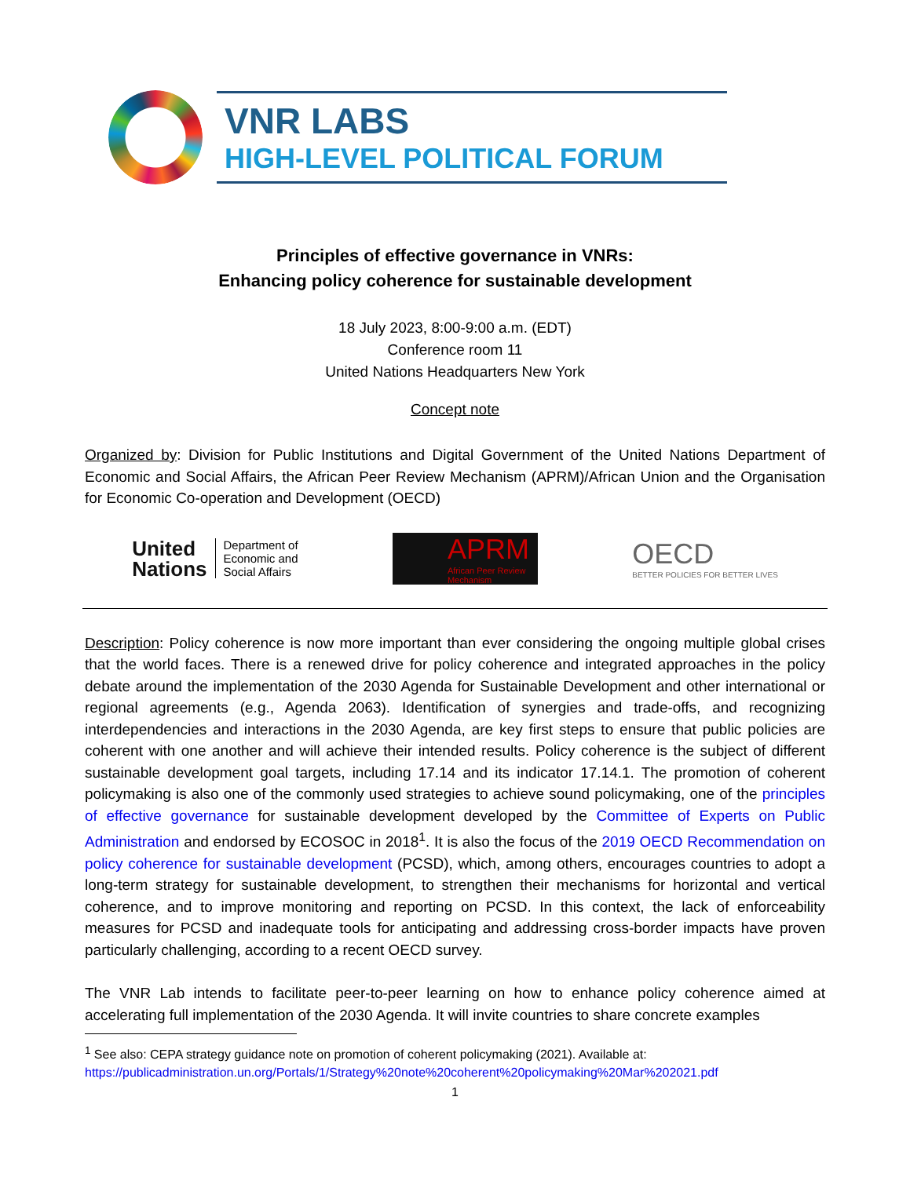VNR LABS
HIGH-LEVEL POLITICAL FORUM
Principles of effective governance in VNRs:
Enhancing policy coherence for sustainable development
18 July 2023, 8:00-9:00 a.m. (EDT)
Conference room 11
United Nations Headquarters New York
Concept note
Organized by: Division for Public Institutions and Digital Government of the United Nations Department of Economic and Social Affairs, the African Peer Review Mechanism (APRM)/African Union and the Organisation for Economic Co-operation and Development (OECD)
United
Nations
Department of
Economic and
Social Affairs
APRM
African Peer Review Mechanism
OECD
BETTER POLICIES FOR BETTER LIVES
Description: Policy coherence is now more important than ever considering the ongoing multiple global crises that the world faces. There is a renewed drive for policy coherence and integrated approaches in the policy debate around the implementation of the 2030 Agenda for Sustainable Development and other international or regional agreements (e.g., Agenda 2063). Identification of synergies and trade-offs, and recognizing interdependencies and interactions in the 2030 Agenda, are key first steps to ensure that public policies are coherent with one another and will achieve their intended results. Policy coherence is the subject of different sustainable development goal targets, including 17.14 and its indicator 17.14.1. The promotion of coherent policymaking is also one of the commonly used strategies to achieve sound policymaking, one of the principles of effective governance for sustainable development developed by the Committee of Experts on Public Administration and endorsed by ECOSOC in 2018<sup>1</sup>. It is also the focus of the 2019 OECD Recommendation on policy coherence for sustainable development (PCSD), which, among others, encourages countries to adopt a long-term strategy for sustainable development, to strengthen their mechanisms for horizontal and vertical coherence, and to improve monitoring and reporting on PCSD. In this context, the lack of enforceability measures for PCSD and inadequate tools for anticipating and addressing cross-border impacts have proven particularly challenging, according to a recent OECD survey.
The VNR Lab intends to facilitate peer-to-peer learning on how to enhance policy coherence aimed at accelerating full implementation of the 2030 Agenda. It will invite countries to share concrete examples
<sup>1</sup> See also: CEPA strategy guidance note on promotion of coherent policymaking (2021). Available at:
https://publicadministration.un.org/Portals/1/Strategy%20note%20coherent%20policymaking%20Mar%202021.pdf
1